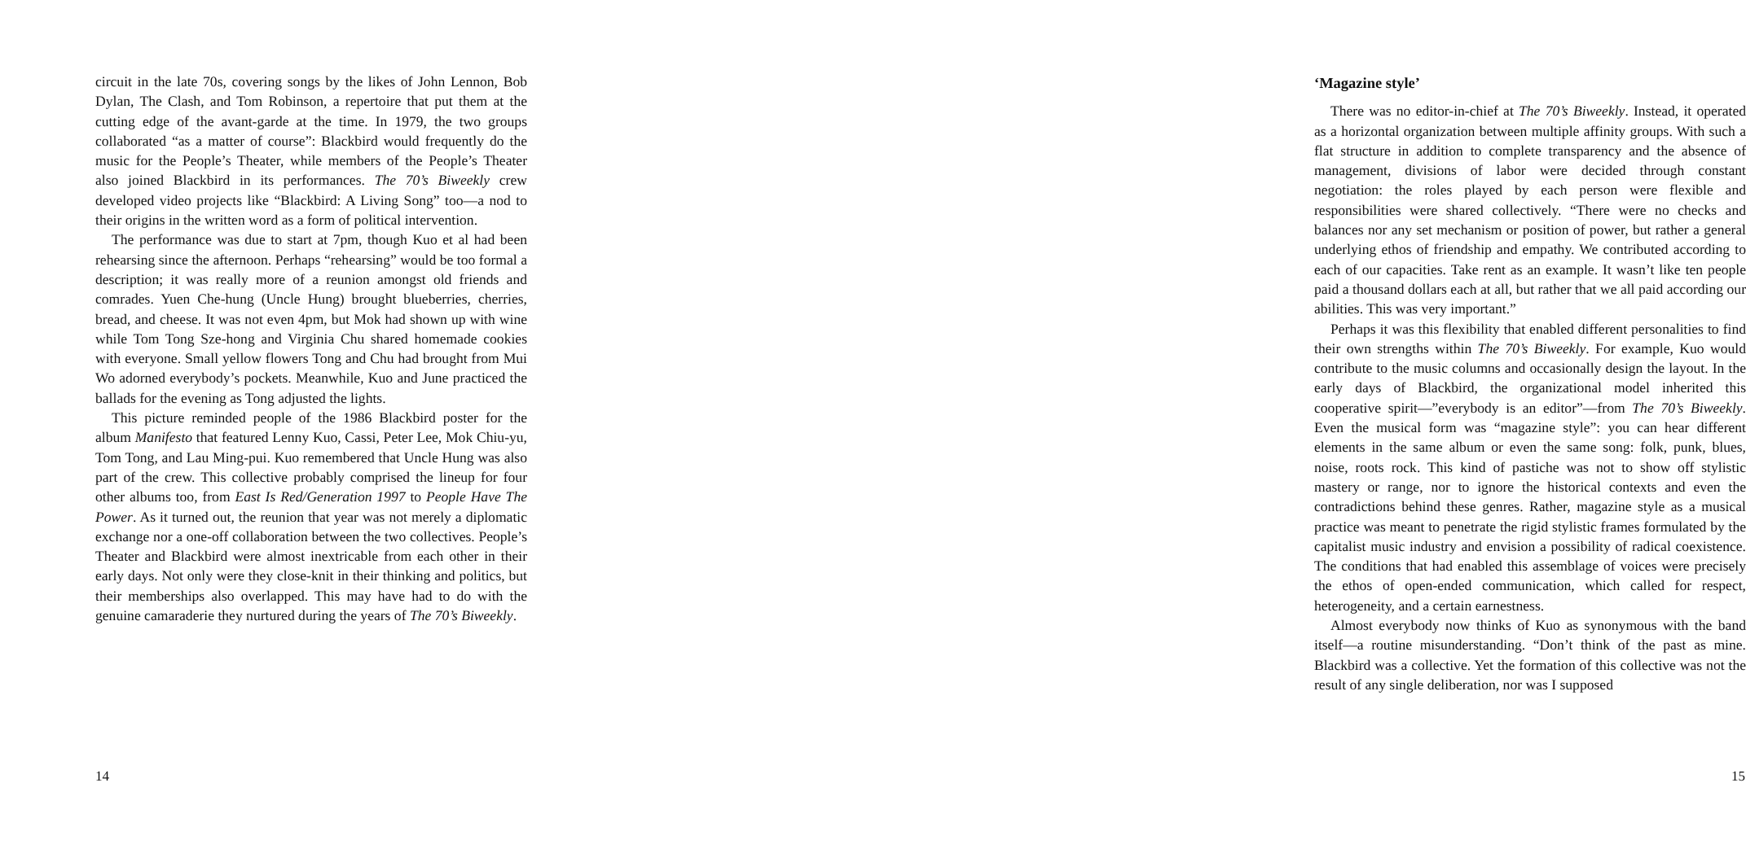circuit in the late 70s, covering songs by the likes of John Lennon, Bob Dylan, The Clash, and Tom Robinson, a repertoire that put them at the cutting edge of the avant-garde at the time. In 1979, the two groups collaborated “as a matter of course”: Blackbird would frequently do the music for the People’s Theater, while members of the People’s Theater also joined Blackbird in its performances. The 70’s Biweekly crew developed video projects like “Blackbird: A Living Song” too—a nod to their origins in the written word as a form of political intervention.
The performance was due to start at 7pm, though Kuo et al had been rehearsing since the afternoon. Perhaps “rehearsing” would be too formal a description; it was really more of a reunion amongst old friends and comrades. Yuen Che-hung (Uncle Hung) brought blueberries, cherries, bread, and cheese. It was not even 4pm, but Mok had shown up with wine while Tom Tong Sze-hong and Virginia Chu shared homemade cookies with everyone. Small yellow flowers Tong and Chu had brought from Mui Wo adorned everybody’s pockets. Meanwhile, Kuo and June practiced the ballads for the evening as Tong adjusted the lights.
This picture reminded people of the 1986 Blackbird poster for the album Manifesto that featured Lenny Kuo, Cassi, Peter Lee, Mok Chiu-yu, Tom Tong, and Lau Ming-pui. Kuo remembered that Uncle Hung was also part of the crew. This collective probably comprised the lineup for four other albums too, from East Is Red/Generation 1997 to People Have The Power. As it turned out, the reunion that year was not merely a diplomatic exchange nor a one-off collaboration between the two collectives. People’s Theater and Blackbird were almost inextricable from each other in their early days. Not only were they close-knit in their thinking and politics, but their memberships also overlapped. This may have had to do with the genuine camaraderie they nurtured during the years of The 70’s Biweekly.
14
‘Magazine style’
There was no editor-in-chief at The 70’s Biweekly. Instead, it operated as a horizontal organization between multiple affinity groups. With such a flat structure in addition to complete transparency and the absence of management, divisions of labor were decided through constant negotiation: the roles played by each person were flexible and responsibilities were shared collectively. “There were no checks and balances nor any set mechanism or position of power, but rather a general underlying ethos of friendship and empathy. We contributed according to each of our capacities. Take rent as an example. It wasn’t like ten people paid a thousand dollars each at all, but rather that we all paid according our abilities. This was very important.”
Perhaps it was this flexibility that enabled different personalities to find their own strengths within The 70’s Biweekly. For example, Kuo would contribute to the music columns and occasionally design the layout. In the early days of Blackbird, the organizational model inherited this cooperative spirit—”everybody is an editor”—from The 70’s Biweekly. Even the musical form was “magazine style”: you can hear different elements in the same album or even the same song: folk, punk, blues, noise, roots rock. This kind of pastiche was not to show off stylistic mastery or range, nor to ignore the historical contexts and even the contradictions behind these genres. Rather, magazine style as a musical practice was meant to penetrate the rigid stylistic frames formulated by the capitalist music industry and envision a possibility of radical coexistence. The conditions that had enabled this assemblage of voices were precisely the ethos of open-ended communication, which called for respect, heterogeneity, and a certain earnestness.
Almost everybody now thinks of Kuo as synonymous with the band itself—a routine misunderstanding. “Don’t think of the past as mine. Blackbird was a collective. Yet the formation of this collective was not the result of any single deliberation, nor was I supposed
15